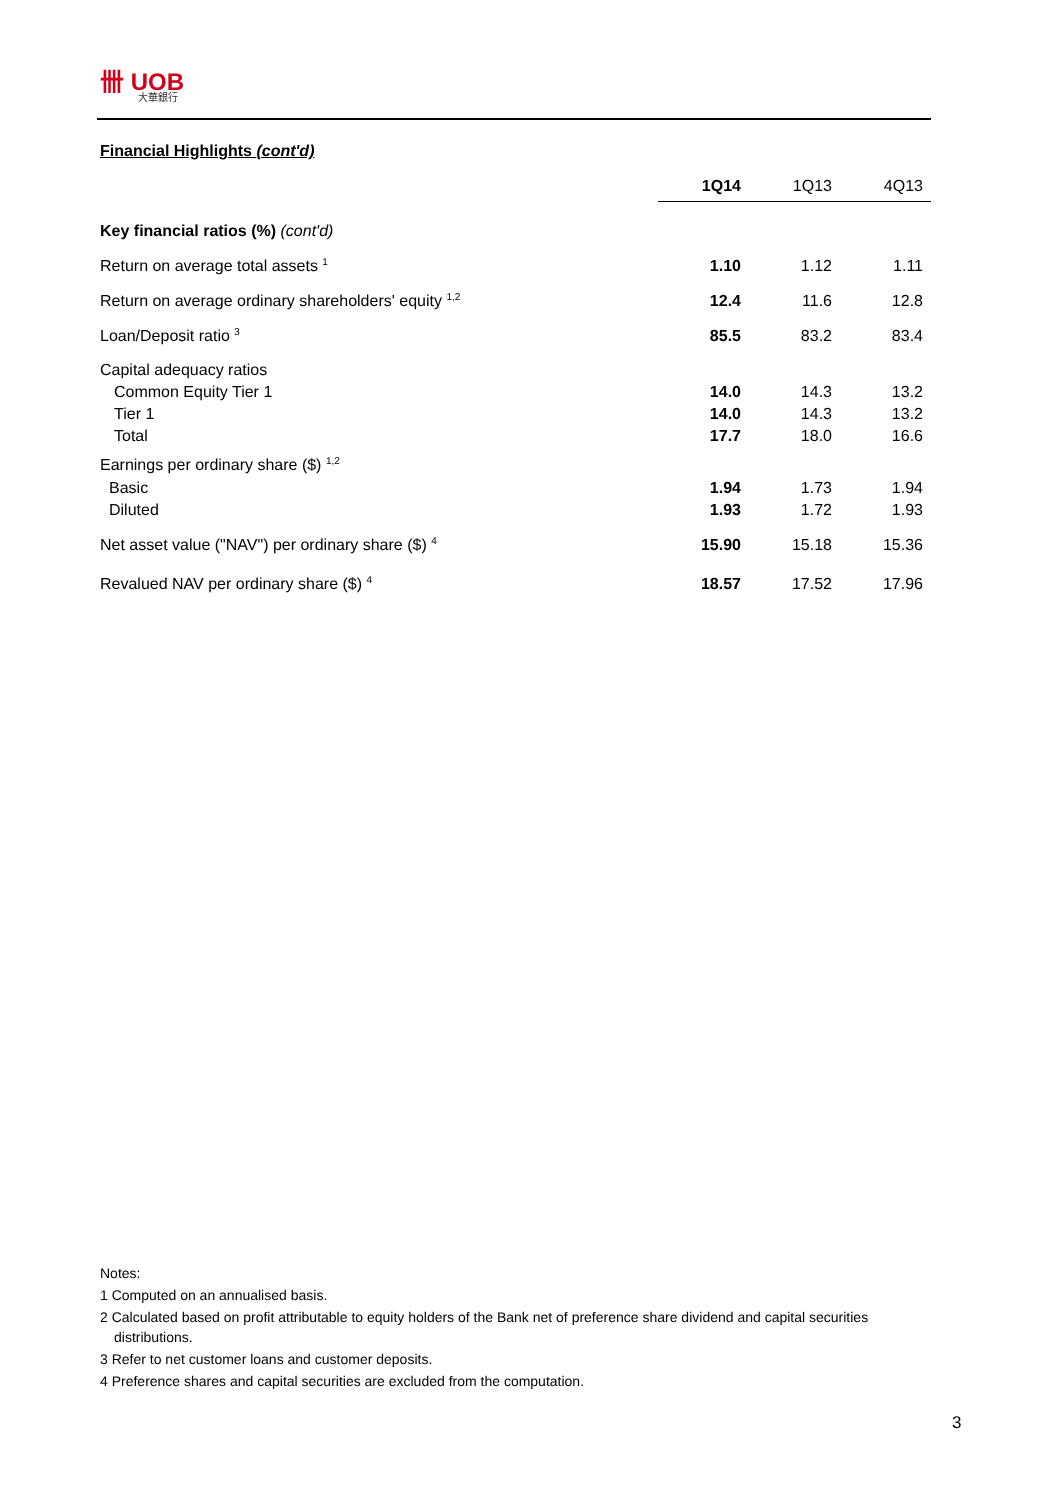卌 UOB
大華銀行
Financial Highlights (cont'd)
| | 1Q14 | 1Q13 | 4Q13 |
| --- | --- | --- | --- |
| Key financial ratios (%) (cont'd) | | | |
| Return on average total assets <sup>1</sup> | 1.10 | 1.12 | 1.11 |
| Return on average ordinary shareholders' equity <sup>1,2</sup> | 12.4 | 11.6 | 12.8 |
| Loan/Deposit ratio <sup>3</sup> | 85.5 | 83.2 | 83.4 |
| Capital adequacy ratios | | | |
| Common Equity Tier 1 | 14.0 | 14.3 | 13.2 |
| Tier 1 | 14.0 | 14.3 | 13.2 |
| Total | 17.7 | 18.0 | 16.6 |
| Earnings per ordinary share ($) <sup>1,2</sup> | | | |
| Basic | 1.94 | 1.73 | 1.94 |
| Diluted | 1.93 | 1.72 | 1.93 |
| Net asset value ("NAV") per ordinary share ($) <sup>4</sup> | 15.90 | 15.18 | 15.36 |
| Revalued NAV per ordinary share ($) <sup>4</sup> | 18.57 | 17.52 | 17.96 |
Notes:
1 Computed on an annualised basis.
2 Calculated based on profit attributable to equity holders of the Bank net of preference share dividend and capital securities distributions.
3 Refer to net customer loans and customer deposits.
4 Preference shares and capital securities are excluded from the computation.
3